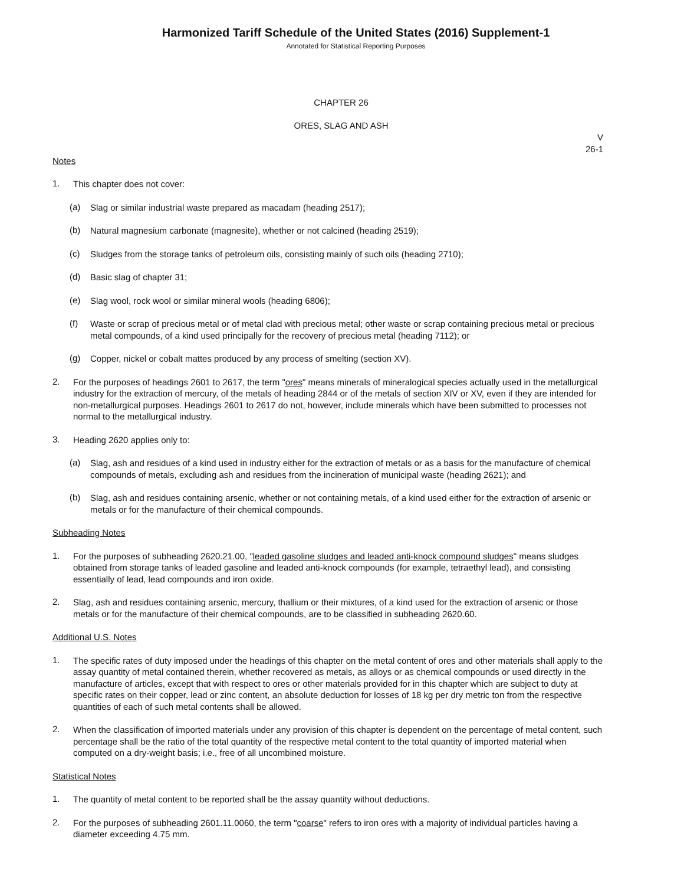Harmonized Tariff Schedule of the United States (2016) Supplement-1
Annotated for Statistical Reporting Purposes
CHAPTER 26
ORES, SLAG AND ASH
V
26-1
Notes
1.
This chapter does not cover:
(a)
Slag or similar industrial waste prepared as macadam (heading 2517);
(b)
Natural magnesium carbonate (magnesite), whether or not calcined (heading 2519);
(c)
Sludges from the storage tanks of petroleum oils, consisting mainly of such oils (heading 2710);
(d)
Basic slag of chapter 31;
(e)
Slag wool, rock wool or similar mineral wools (heading 6806);
(f)
Waste or scrap of precious metal or of metal clad with precious metal; other waste or scrap containing precious metal or precious metal compounds, of a kind used principally for the recovery of precious metal (heading 7112); or
(g)
Copper, nickel or cobalt mattes produced by any process of smelting (section XV).
2.
For the purposes of headings 2601 to 2617, the term "ores" means minerals of mineralogical species actually used in the metallurgical industry for the extraction of mercury, of the metals of heading 2844 or of the metals of section XIV or XV, even if they are intended for non-metallurgical purposes. Headings 2601 to 2617 do not, however, include minerals which have been submitted to processes not normal to the metallurgical industry.
3.
Heading 2620 applies only to:
(a)
Slag, ash and residues of a kind used in industry either for the extraction of metals or as a basis for the manufacture of chemical compounds of metals, excluding ash and residues from the incineration of municipal waste (heading 2621); and
(b)
Slag, ash and residues containing arsenic, whether or not containing metals, of a kind used either for the extraction of arsenic or metals or for the manufacture of their chemical compounds.
Subheading Notes
1.
For the purposes of subheading 2620.21.00, "leaded gasoline sludges and leaded anti-knock compound sludges" means sludges obtained from storage tanks of leaded gasoline and leaded anti-knock compounds (for example, tetraethyl lead), and consisting essentially of lead, lead compounds and iron oxide.
2.
Slag, ash and residues containing arsenic, mercury, thallium or their mixtures, of a kind used for the extraction of arsenic or those metals or for the manufacture of their chemical compounds, are to be classified in subheading 2620.60.
Additional U.S. Notes
1.
The specific rates of duty imposed under the headings of this chapter on the metal content of ores and other materials shall apply to the assay quantity of metal contained therein, whether recovered as metals, as alloys or as chemical compounds or used directly in the manufacture of articles, except that with respect to ores or other materials provided for in this chapter which are subject to duty at specific rates on their copper, lead or zinc content, an absolute deduction for losses of 18 kg per dry metric ton from the respective quantities of each of such metal contents shall be allowed.
2.
When the classification of imported materials under any provision of this chapter is dependent on the percentage of metal content, such percentage shall be the ratio of the total quantity of the respective metal content to the total quantity of imported material when computed on a dry-weight basis; i.e., free of all uncombined moisture.
Statistical Notes
1.
The quantity of metal content to be reported shall be the assay quantity without deductions.
2.
For the purposes of subheading 2601.11.0060, the term "coarse" refers to iron ores with a majority of individual particles having a diameter exceeding 4.75 mm.